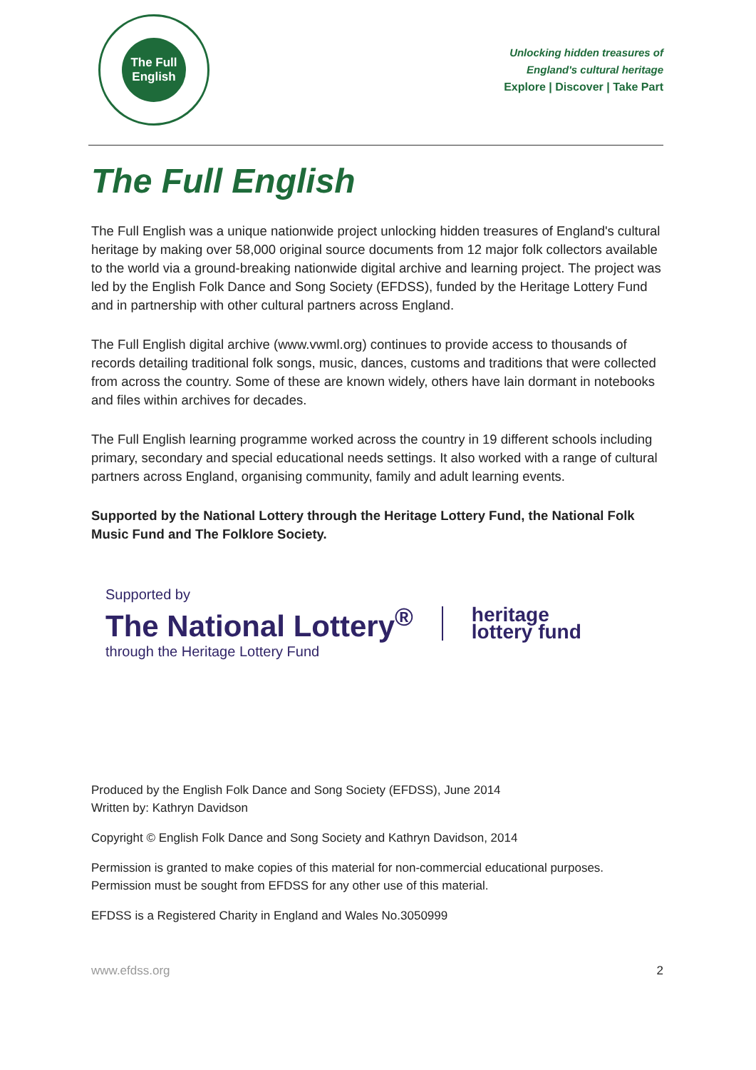The Full English
Unlocking hidden treasures of
England's cultural heritage
Explore | Discover | Take Part
The Full English
The Full English was a unique nationwide project unlocking hidden treasures of England's cultural heritage by making over 58,000 original source documents from 12 major folk collectors available to the world via a ground-breaking nationwide digital archive and learning project. The project was led by the English Folk Dance and Song Society (EFDSS), funded by the Heritage Lottery Fund and in partnership with other cultural partners across England.
The Full English digital archive (www.vwml.org) continues to provide access to thousands of records detailing traditional folk songs, music, dances, customs and traditions that were collected from across the country. Some of these are known widely, others have lain dormant in notebooks and files within archives for decades.
The Full English learning programme worked across the country in 19 different schools including primary, secondary and special educational needs settings. It also worked with a range of cultural partners across England, organising community, family and adult learning events.
Supported by the National Lottery through the Heritage Lottery Fund, the National Folk Music Fund and The Folklore Society.
Supported by
The National Lottery<sup>®</sup>
through the Heritage Lottery Fund
heritage
lottery fund
Produced by the English Folk Dance and Song Society (EFDSS), June 2014
Written by: Kathryn Davidson
Copyright © English Folk Dance and Song Society and Kathryn Davidson, 2014
Permission is granted to make copies of this material for non-commercial educational purposes. Permission must be sought from EFDSS for any other use of this material.
EFDSS is a Registered Charity in England and Wales No.3050999
www.efdss.org 2